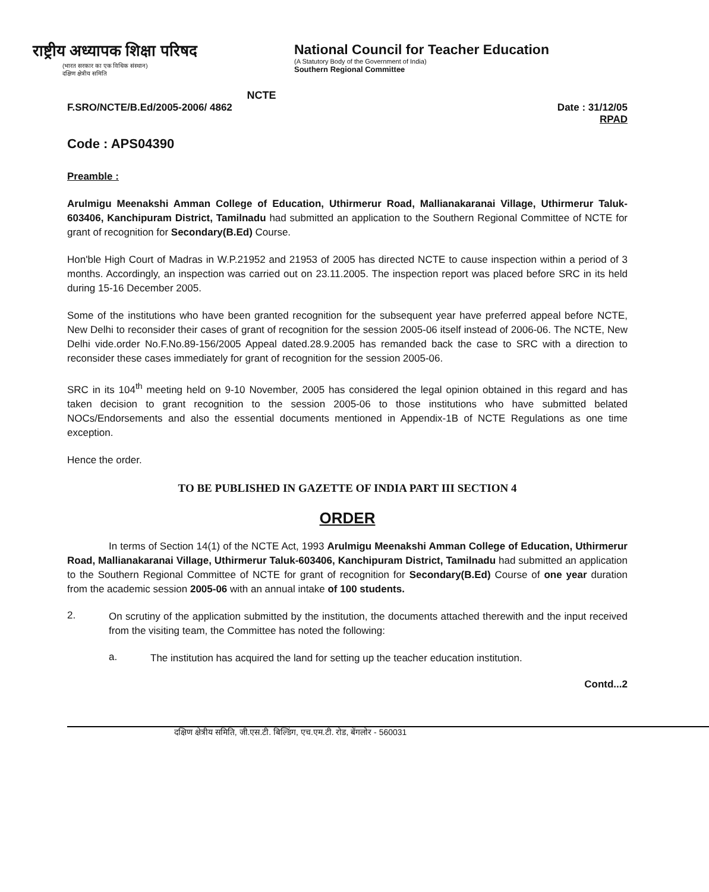राष्ट्रीय अध्यापक शिक्षा परिषद
(भारत सरकार का एक विधिक संस्थान)
दक्षिण क्षेत्रीय समिति
NCTE
National Council for Teacher Education
(A Statutory Body of the Government of India)
Southern Regional Committee
F.SRO/NCTE/B.Ed/2005-2006/ 4862 Date : 31/12/05
RPAD
Code : APS04390
Preamble :
Arulmigu Meenakshi Amman College of Education, Uthirmerur Road, Mallianakaranai Village, Uthirmerur Taluk-603406, Kanchipuram District, Tamilnadu had submitted an application to the Southern Regional Committee of NCTE for grant of recognition for Secondary(B.Ed) Course.
Hon'ble High Court of Madras in W.P.21952 and 21953 of 2005 has directed NCTE to cause inspection within a period of 3 months. Accordingly, an inspection was carried out on 23.11.2005. The inspection report was placed before SRC in its held during 15-16 December 2005.
Some of the institutions who have been granted recognition for the subsequent year have preferred appeal before NCTE, New Delhi to reconsider their cases of grant of recognition for the session 2005-06 itself instead of 2006-06. The NCTE, New Delhi vide.order No.F.No.89-156/2005 Appeal dated.28.9.2005 has remanded back the case to SRC with a direction to reconsider these cases immediately for grant of recognition for the session 2005-06.
SRC in its 104<sup>th</sup> meeting held on 9-10 November, 2005 has considered the legal opinion obtained in this regard and has taken decision to grant recognition to the session 2005-06 to those institutions who have submitted belated NOCs/Endorsements and also the essential documents mentioned in Appendix-1B of NCTE Regulations as one time exception.
Hence the order.
TO BE PUBLISHED IN GAZETTE OF INDIA PART III SECTION 4
ORDER
In terms of Section 14(1) of the NCTE Act, 1993 Arulmigu Meenakshi Amman College of Education, Uthirmerur Road, Mallianakaranai Village, Uthirmerur Taluk-603406, Kanchipuram District, Tamilnadu had submitted an application to the Southern Regional Committee of NCTE for grant of recognition for Secondary(B.Ed) Course of one year duration from the academic session 2005-06 with an annual intake of 100 students.
2.
On scrutiny of the application submitted by the institution, the documents attached therewith and the input received from the visiting team, the Committee has noted the following:
a.
The institution has acquired the land for setting up the teacher education institution.
Contd...2
दक्षिण क्षेत्रीय समिति, जी.एस.टी. बिल्डिंग, एच.एम.टी. रोड, बेंगलोर - 560031